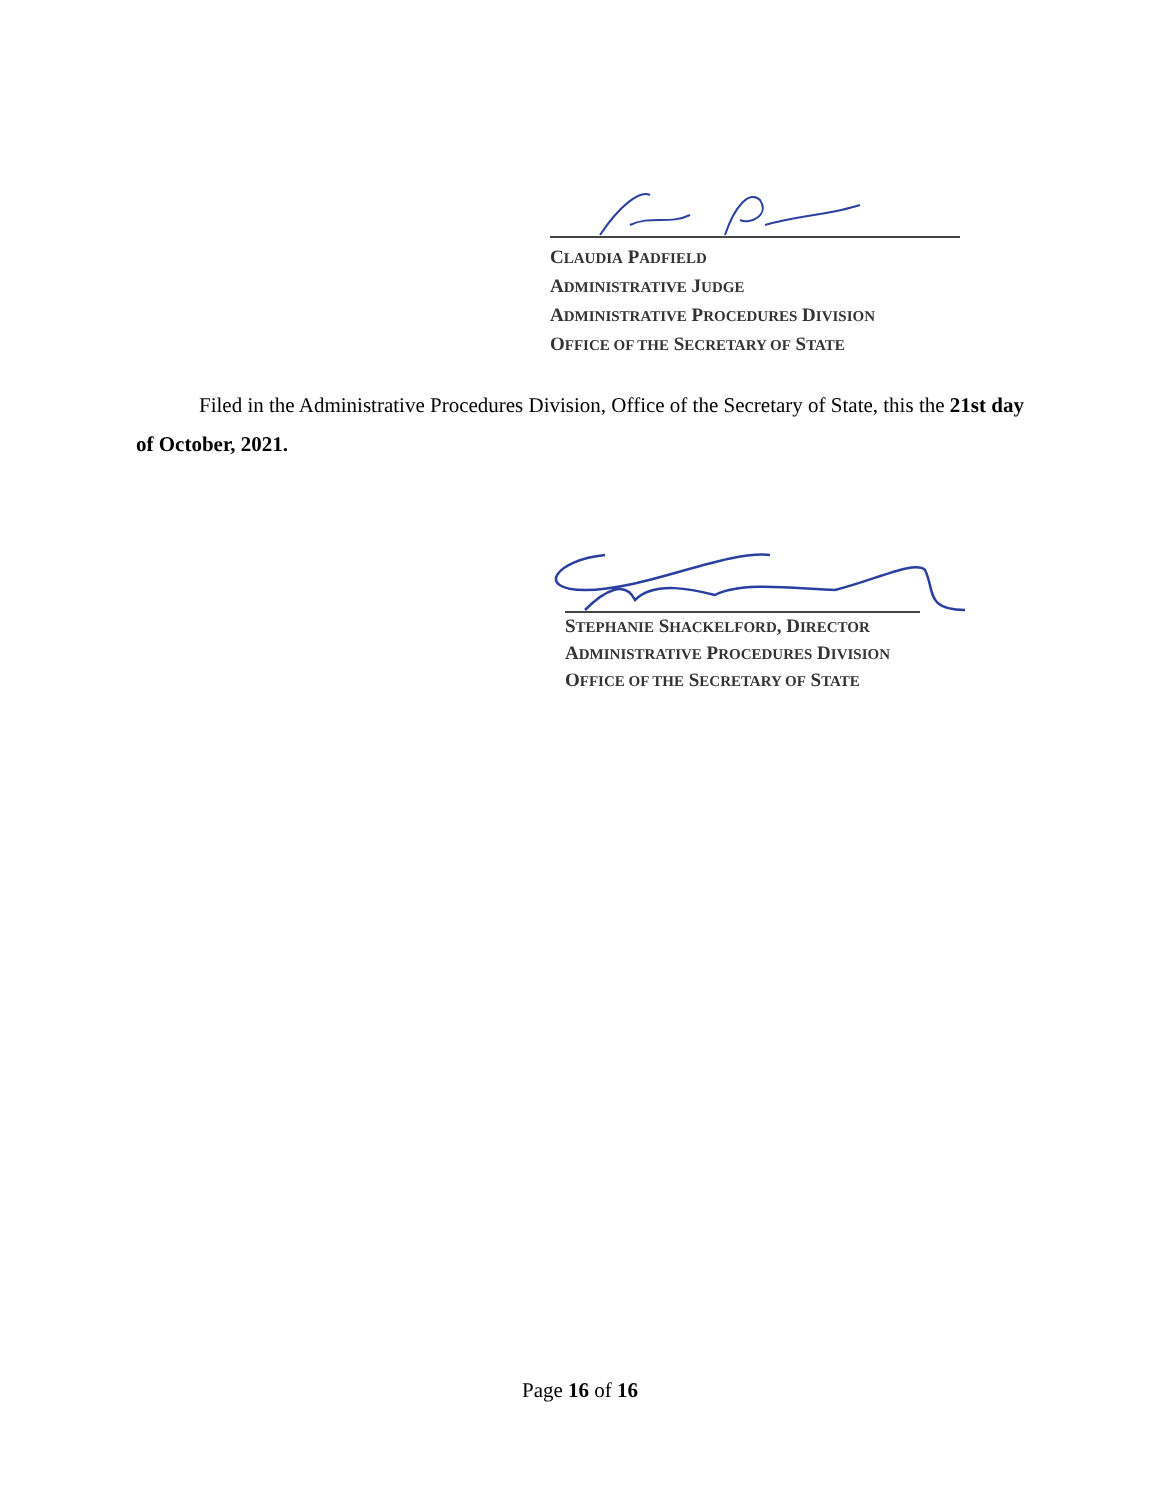CLAUDIA PADFIELD
ADMINISTRATIVE JUDGE
ADMINISTRATIVE PROCEDURES DIVISION
OFFICE OF THE SECRETARY OF STATE
Filed in the Administrative Procedures Division, Office of the Secretary of State, this the 21st day of October, 2021.
STEPHANIE SHACKELFORD, DIRECTOR
ADMINISTRATIVE PROCEDURES DIVISION
OFFICE OF THE SECRETARY OF STATE
Page 16 of 16